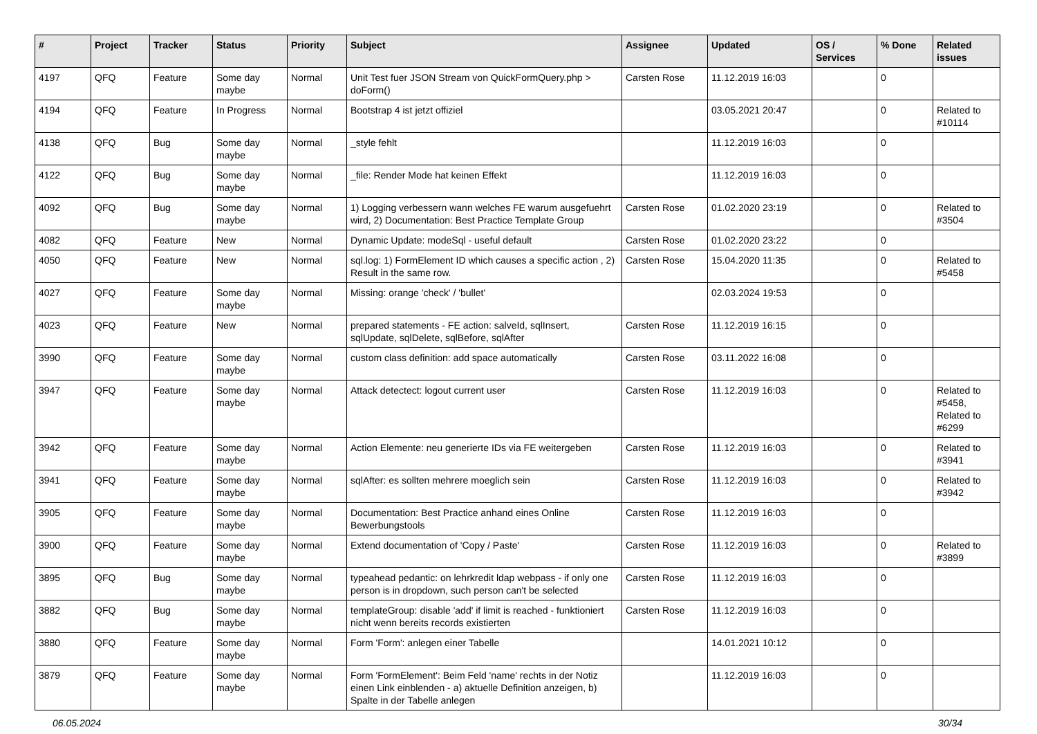| # | Project | Tracker | Status | Priority | Subject | Assignee | Updated | OS / Services | % Done | Related issues |
| --- | --- | --- | --- | --- | --- | --- | --- | --- | --- | --- |
| 4197 | QFQ | Feature | Some day maybe | Normal | Unit Test fuer JSON Stream von QuickFormQuery.php > doForm() | Carsten Rose | 11.12.2019 16:03 | | 0 | |
| 4194 | QFQ | Feature | In Progress | Normal | Bootstrap 4 ist jetzt offiziel | | 03.05.2021 20:47 | | 0 | Related to #10114 |
| 4138 | QFQ | Bug | Some day maybe | Normal | _style fehlt | | 11.12.2019 16:03 | | 0 | |
| 4122 | QFQ | Bug | Some day maybe | Normal | _file: Render Mode hat keinen Effekt | | 11.12.2019 16:03 | | 0 | |
| 4092 | QFQ | Bug | Some day maybe | Normal | 1) Logging verbessern wann welches FE warum ausgefuehrt wird, 2) Documentation: Best Practice Template Group | Carsten Rose | 01.02.2020 23:19 | | 0 | Related to #3504 |
| 4082 | QFQ | Feature | New | Normal | Dynamic Update: modeSql - useful default | Carsten Rose | 01.02.2020 23:22 | | 0 | |
| 4050 | QFQ | Feature | New | Normal | sql.log: 1) FormElement ID which causes a specific action , 2) Result in the same row. | Carsten Rose | 15.04.2020 11:35 | | 0 | Related to #5458 |
| 4027 | QFQ | Feature | Some day maybe | Normal | Missing: orange 'check' / 'bullet' | | 02.03.2024 19:53 | | 0 | |
| 4023 | QFQ | Feature | New | Normal | prepared statements - FE action: salveId, sqlInsert, sqlUpdate, sqlDelete, sqlBefore, sqlAfter | Carsten Rose | 11.12.2019 16:15 | | 0 | |
| 3990 | QFQ | Feature | Some day maybe | Normal | custom class definition: add space automatically | Carsten Rose | 03.11.2022 16:08 | | 0 | |
| 3947 | QFQ | Feature | Some day maybe | Normal | Attack detectect: logout current user | Carsten Rose | 11.12.2019 16:03 | | 0 | Related to #5458, Related to #6299 |
| 3942 | QFQ | Feature | Some day maybe | Normal | Action Elemente: neu generierte IDs via FE weitergeben | Carsten Rose | 11.12.2019 16:03 | | 0 | Related to #3941 |
| 3941 | QFQ | Feature | Some day maybe | Normal | sqlAfter: es sollten mehrere moeglich sein | Carsten Rose | 11.12.2019 16:03 | | 0 | Related to #3942 |
| 3905 | QFQ | Feature | Some day maybe | Normal | Documentation: Best Practice anhand eines Online Bewerbungstools | Carsten Rose | 11.12.2019 16:03 | | 0 | |
| 3900 | QFQ | Feature | Some day maybe | Normal | Extend documentation of 'Copy / Paste' | Carsten Rose | 11.12.2019 16:03 | | 0 | Related to #3899 |
| 3895 | QFQ | Bug | Some day maybe | Normal | typeahead pedantic: on lehrkredit ldap webpass - if only one person is in dropdown, such person can't be selected | Carsten Rose | 11.12.2019 16:03 | | 0 | |
| 3882 | QFQ | Bug | Some day maybe | Normal | templateGroup: disable 'add' if limit is reached - funktioniert nicht wenn bereits records existierten | Carsten Rose | 11.12.2019 16:03 | | 0 | |
| 3880 | QFQ | Feature | Some day maybe | Normal | Form 'Form': anlegen einer Tabelle | | 14.01.2021 10:12 | | 0 | |
| 3879 | QFQ | Feature | Some day maybe | Normal | Form 'FormElement': Beim Feld 'name' rechts in der Notiz einen Link einblenden - a) aktuelle Definition anzeigen, b) Spalte in der Tabelle anlegen | | 11.12.2019 16:03 | | 0 | |
06.05.2024 30/34